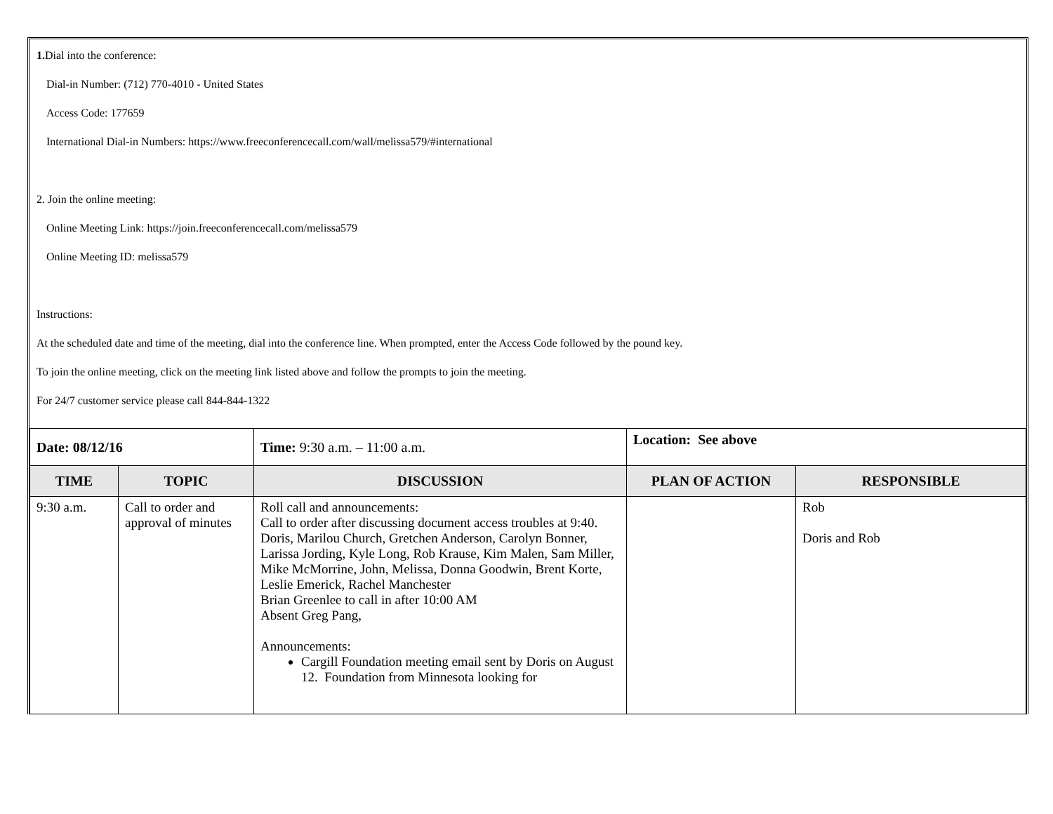1. Dial into the conference:
Dial-in Number: (712) 770-4010 - United States
Access Code: 177659
International Dial-in Numbers: https://www.freeconferencecall.com/wall/melissa579/#international
2. Join the online meeting:
Online Meeting Link: https://join.freeconferencecall.com/melissa579
Online Meeting ID: melissa579
Instructions:
At the scheduled date and time of the meeting, dial into the conference line. When prompted, enter the Access Code followed by the pound key.
To join the online meeting, click on the meeting link listed above and follow the prompts to join the meeting.
For 24/7 customer service please call 844-844-1322
| Date: 08/12/16 | | Time: 9:30 a.m. – 11:00 a.m. | Location: See above | |
| TIME | TOPIC | DISCUSSION | PLAN OF ACTION | RESPONSIBLE |
| 9:30 a.m. | Call to order and approval of minutes | Roll call and announcements: Call to order after discussing document access troubles at 9:40. Doris, Marilou Church, Gretchen Anderson, Carolyn Bonner, Larissa Jording, Kyle Long, Rob Krause, Kim Malen, Sam Miller, Mike McMorrine, John, Melissa, Donna Goodwin, Brent Korte, Leslie Emerick, Rachel Manchester Brian Greenlee to call in after 10:00 AM Absent Greg Pang, Announcements: Cargill Foundation meeting email sent by Doris on August 12. Foundation from Minnesota looking for | | Rob Doris and Rob |